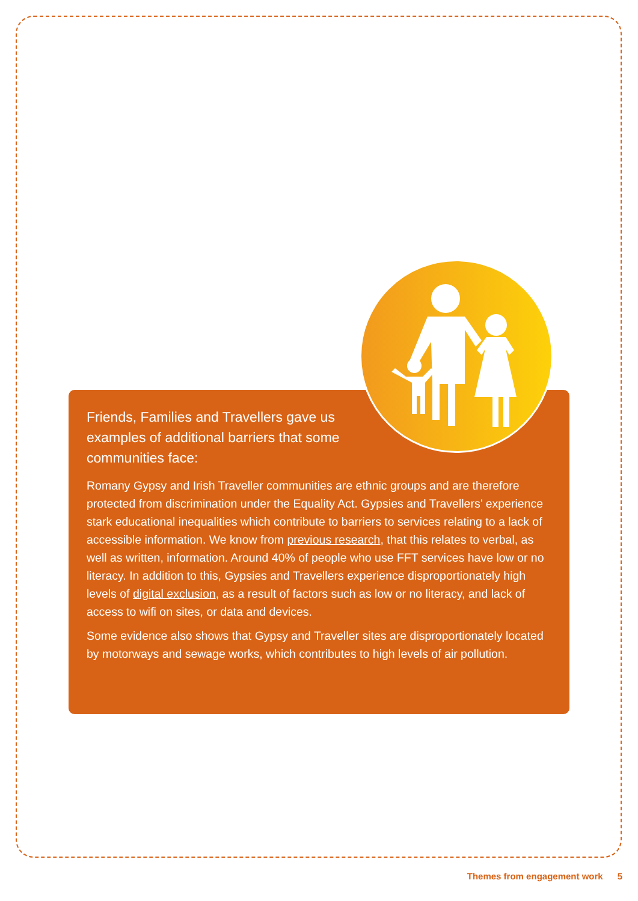Friends, Families and Travellers gave us examples of additional barriers that some communities face:
Romany Gypsy and Irish Traveller communities are ethnic groups and are therefore protected from discrimination under the Equality Act. Gypsies and Travellers’ experience stark educational inequalities which contribute to barriers to services relating to a lack of accessible information. We know from previous research, that this relates to verbal, as well as written, information. Around 40% of people who use FFT services have low or no literacy. In addition to this, Gypsies and Travellers experience disproportionately high levels of digital exclusion, as a result of factors such as low or no literacy, and lack of access to wifi on sites, or data and devices.
Some evidence also shows that Gypsy and Traveller sites are disproportionately located by motorways and sewage works, which contributes to high levels of air pollution.
Themes from engagement work 5